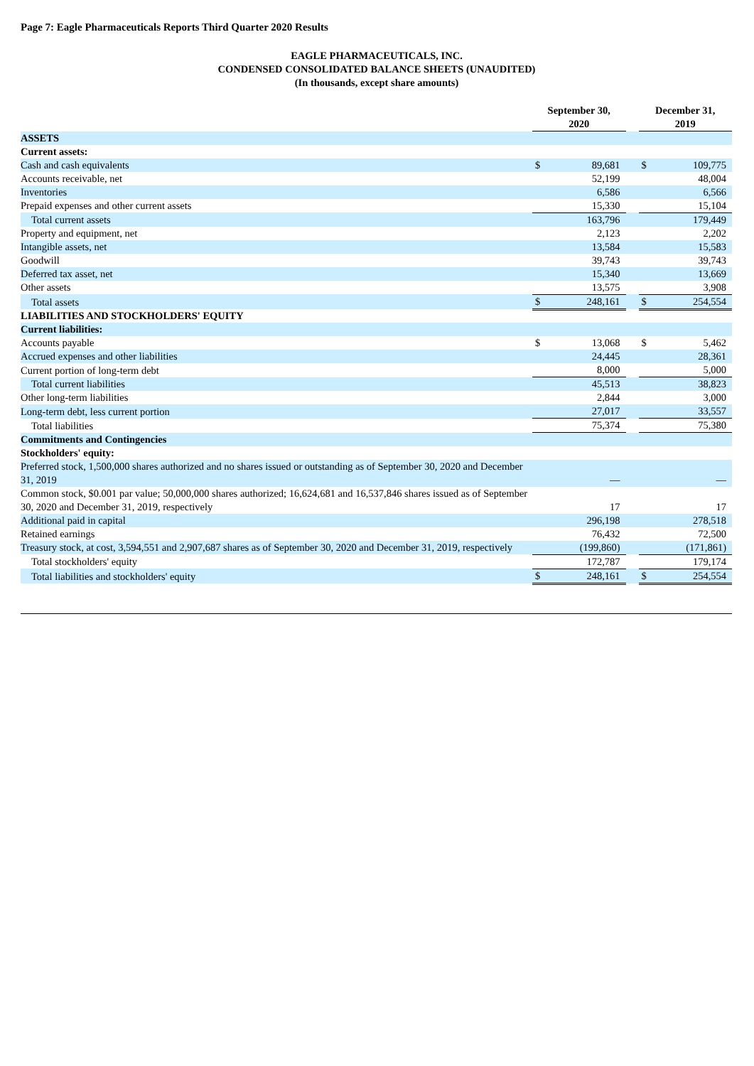Page 7: Eagle Pharmaceuticals Reports Third Quarter 2020 Results
EAGLE PHARMACEUTICALS, INC.
CONDENSED CONSOLIDATED BALANCE SHEETS (UNAUDITED)
(In thousands, except share amounts)
| | September 30, 2020 | | | December 31, 2019 | |
| --- | --- | --- | --- | --- | --- |
| ASSETS | | | | | |
| Current assets: | | | | | |
| Cash and cash equivalents | $ | 89,681 | | $ | 109,775 |
| Accounts receivable, net | | 52,199 | | | 48,004 |
| Inventories | | 6,586 | | | 6,566 |
| Prepaid expenses and other current assets | | 15,330 | | | 15,104 |
| Total current assets | | 163,796 | | | 179,449 |
| Property and equipment, net | | 2,123 | | | 2,202 |
| Intangible assets, net | | 13,584 | | | 15,583 |
| Goodwill | | 39,743 | | | 39,743 |
| Deferred tax asset, net | | 15,340 | | | 13,669 |
| Other assets | | 13,575 | | | 3,908 |
| Total assets | $ | 248,161 | | $ | 254,554 |
| LIABILITIES AND STOCKHOLDERS' EQUITY | | | | | |
| Current liabilities: | | | | | |
| Accounts payable | $ | 13,068 | | $ | 5,462 |
| Accrued expenses and other liabilities | | 24,445 | | | 28,361 |
| Current portion of long-term debt | | 8,000 | | | 5,000 |
| Total current liabilities | | 45,513 | | | 38,823 |
| Other long-term liabilities | | 2,844 | | | 3,000 |
| Long-term debt, less current portion | | 27,017 | | | 33,557 |
| Total liabilities | | 75,374 | | | 75,380 |
| Commitments and Contingencies | | | | | |
| Stockholders' equity: | | | | | |
| Preferred stock, 1,500,000 shares authorized and no shares issued or outstanding as of September 30, 2020 and December 31, 2019 | | — | | | — |
| Common stock, $0.001 par value; 50,000,000 shares authorized; 16,624,681 and 16,537,846 shares issued as of September 30, 2020 and December 31, 2019, respectively | | 17 | | | 17 |
| Additional paid in capital | | 296,198 | | | 278,518 |
| Retained earnings | | 76,432 | | | 72,500 |
| Treasury stock, at cost, 3,594,551 and 2,907,687 shares as of September 30, 2020 and December 31, 2019, respectively | | (199,860) | | | (171,861) |
| Total stockholders' equity | | 172,787 | | | 179,174 |
| Total liabilities and stockholders' equity | $ | 248,161 | | $ | 254,554 |